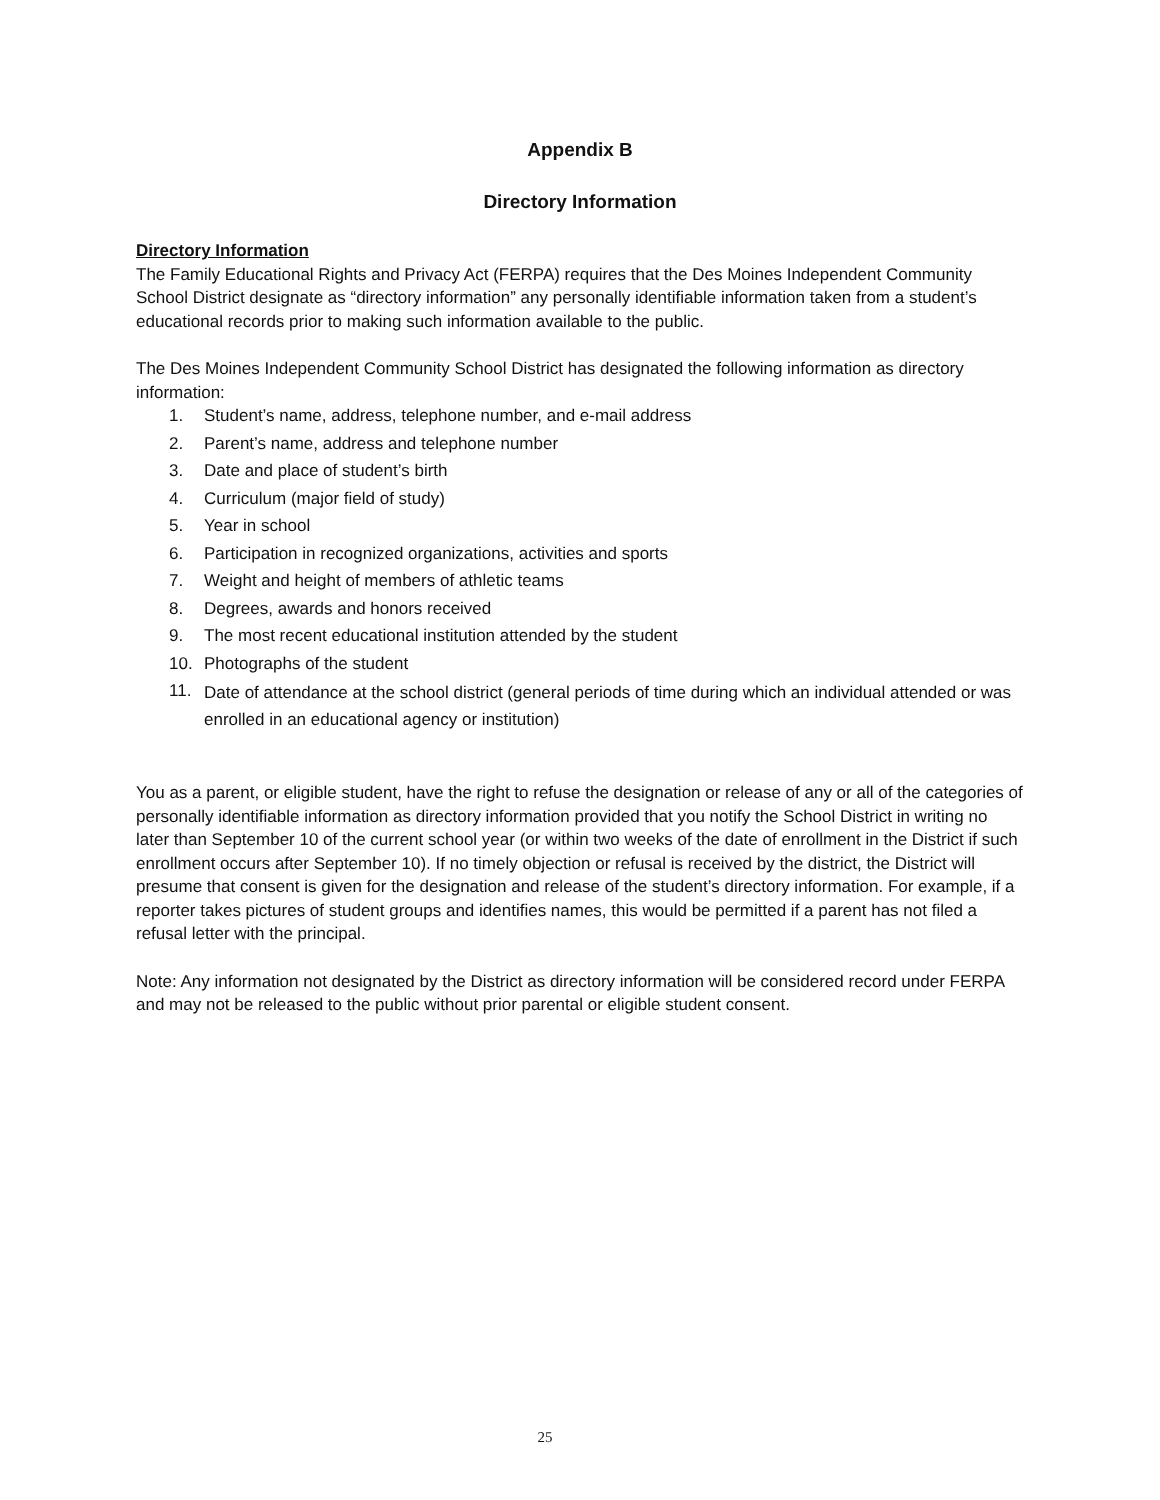Appendix B
Directory Information
Directory Information
The Family Educational Rights and Privacy Act (FERPA) requires that the Des Moines Independent Community School District designate as “directory information” any personally identifiable information taken from a student’s educational records prior to making such information available to the public.
The Des Moines Independent Community School District has designated the following information as directory information:
1. Student’s name, address, telephone number, and e-mail address
2. Parent’s name, address and telephone number
3. Date and place of student’s birth
4. Curriculum (major field of study)
5. Year in school
6. Participation in recognized organizations, activities and sports
7. Weight and height of members of athletic teams
8. Degrees, awards and honors received
9. The most recent educational institution attended by the student
10. Photographs of the student
11. Date of attendance at the school district (general periods of time during which an individual attended or was enrolled in an educational agency or institution)
You as a parent, or eligible student, have the right to refuse the designation or release of any or all of the categories of personally identifiable information as directory information provided that you notify the School District in writing no later than September 10 of the current school year (or within two weeks of the date of enrollment in the District if such enrollment occurs after September 10). If no timely objection or refusal is received by the district, the District will presume that consent is given for the designation and release of the student’s directory information. For example, if a reporter takes pictures of student groups and identifies names, this would be permitted if a parent has not filed a refusal letter with the principal.
Note: Any information not designated by the District as directory information will be considered record under FERPA and may not be released to the public without prior parental or eligible student consent.
25